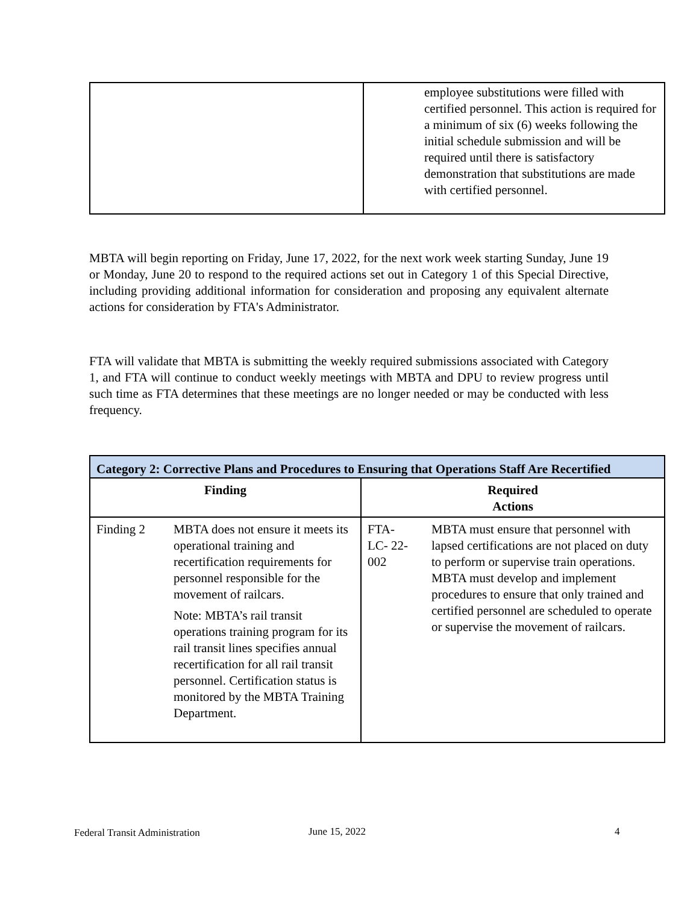| | employee substitutions were filled with certified personnel. This action is required for a minimum of six (6) weeks following the initial schedule submission and will be required until there is satisfactory demonstration that substitutions are made with certified personnel. |
MBTA will begin reporting on Friday, June 17, 2022, for the next work week starting Sunday, June 19 or Monday, June 20 to respond to the required actions set out in Category 1 of this Special Directive, including providing additional information for consideration and proposing any equivalent alternate actions for consideration by FTA's Administrator.
FTA will validate that MBTA is submitting the weekly required submissions associated with Category 1, and FTA will continue to conduct weekly meetings with MBTA and DPU to review progress until such time as FTA determines that these meetings are no longer needed or may be conducted with less frequency.
| Category 2: Corrective Plans and Procedures to Ensuring that Operations Staff Are Recertified | | | |
| --- | --- | --- | --- |
| Finding | | Required Actions | |
| Finding 2 | MBTA does not ensure it meets its operational training and recertification requirements for personnel responsible for the movement of railcars. Note: MBTA’s rail transit operations training program for its rail transit lines specifies annual recertification for all rail transit personnel. Certification status is monitored by the MBTA Training Department. | FTA- LC- 22- 002 | MBTA must ensure that personnel with lapsed certifications are not placed on duty to perform or supervise train operations. MBTA must develop and implement procedures to ensure that only trained and certified personnel are scheduled to operate or supervise the movement of railcars. |
Federal Transit Administration June 15, 2022 4